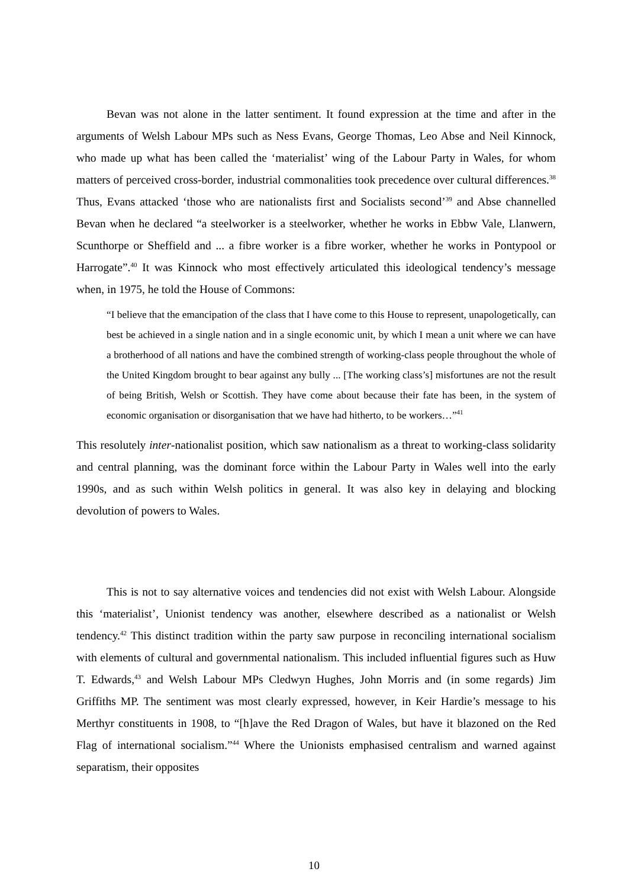Bevan was not alone in the latter sentiment. It found expression at the time and after in the arguments of Welsh Labour MPs such as Ness Evans, George Thomas, Leo Abse and Neil Kinnock, who made up what has been called the ‘materialist’ wing of the Labour Party in Wales, for whom matters of perceived cross-border, industrial commonalities took precedence over cultural differences.<sup>38</sup> Thus, Evans attacked ‘those who are nationalists first and Socialists second’<sup>39</sup> and Abse channelled Bevan when he declared “a steelworker is a steelworker, whether he works in Ebbw Vale, Llanwern, Scunthorpe or Sheffield and ... a fibre worker is a fibre worker, whether he works in Pontypool or Harrogate”.<sup>40</sup> It was Kinnock who most effectively articulated this ideological tendency’s message when, in 1975, he told the House of Commons:
“I believe that the emancipation of the class that I have come to this House to represent, unapologetically, can best be achieved in a single nation and in a single economic unit, by which I mean a unit where we can have a brotherhood of all nations and have the combined strength of working-class people throughout the whole of the United Kingdom brought to bear against any bully ... [The working class’s] misfortunes are not the result of being British, Welsh or Scottish. They have come about because their fate has been, in the system of economic organisation or disorganisation that we have had hitherto, to be workers…”<sup>41</sup>
This resolutely inter-nationalist position, which saw nationalism as a threat to working-class solidarity and central planning, was the dominant force within the Labour Party in Wales well into the early 1990s, and as such within Welsh politics in general. It was also key in delaying and blocking devolution of powers to Wales.
This is not to say alternative voices and tendencies did not exist with Welsh Labour. Alongside this ‘materialist’, Unionist tendency was another, elsewhere described as a nationalist or Welsh tendency.<sup>42</sup> This distinct tradition within the party saw purpose in reconciling international socialism with elements of cultural and governmental nationalism. This included influential figures such as Huw T. Edwards,<sup>43</sup> and Welsh Labour MPs Cledwyn Hughes, John Morris and (in some regards) Jim Griffiths MP. The sentiment was most clearly expressed, however, in Keir Hardie’s message to his Merthyr constituents in 1908, to “[h]ave the Red Dragon of Wales, but have it blazoned on the Red Flag of international socialism.”<sup>44</sup> Where the Unionists emphasised centralism and warned against separatism, their opposites
10